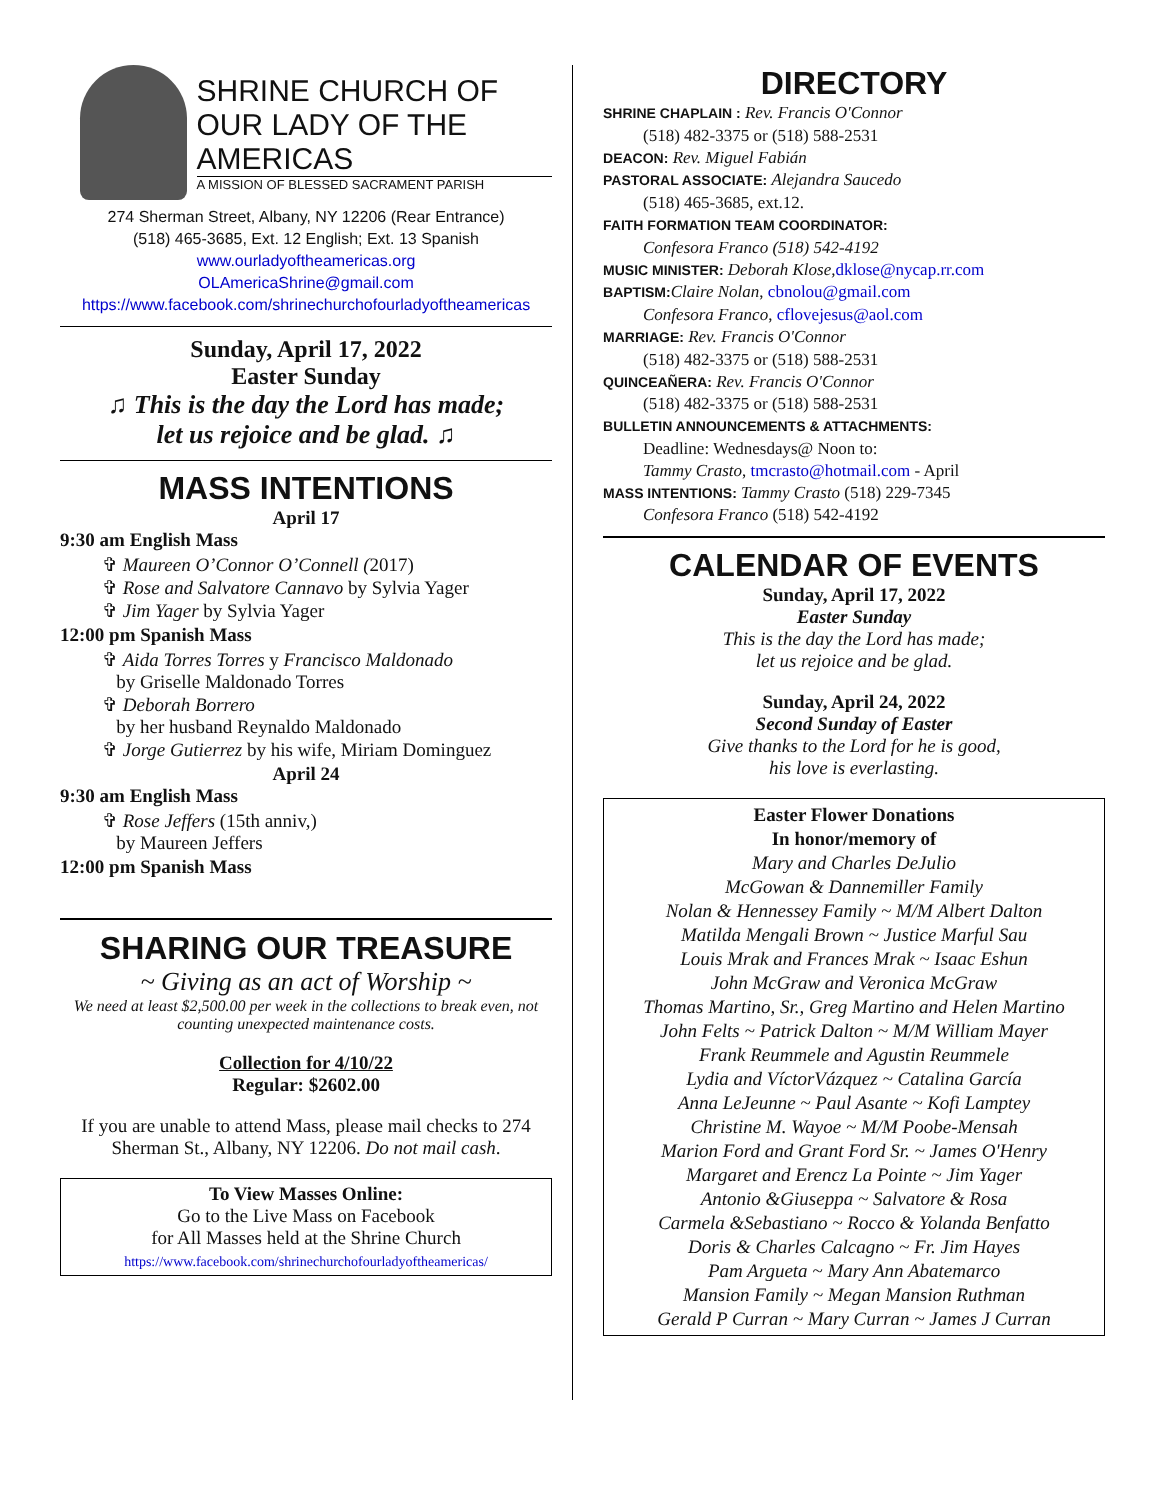SHRINE CHURCH OF
OUR LADY OF THE AMERICAS
A MISSION OF BLESSED SACRAMENT PARISH
274 Sherman Street, Albany, NY 12206 (Rear Entrance)
(518) 465-3685, Ext. 12 English; Ext. 13 Spanish
www.ourladyoftheamericas.org
OLAmericaShrine@gmail.com
https://www.facebook.com/shrinechurchofourladyoftheamericas
Sunday, April 17, 2022
Easter Sunday
♫ This is the day the Lord has made;
let us rejoice and be glad. ♫
MASS INTENTIONS
April 17
9:30 am English Mass
✞ Maureen O’Connor O’Connell (2017)
✞ Rose and Salvatore Cannavo by Sylvia Yager
✞ Jim Yager by Sylvia Yager
12:00 pm Spanish Mass
✞ Aida Torres Torres y Francisco Maldonado
by Griselle Maldonado Torres
✞ Deborah Borrero
by her husband Reynaldo Maldonado
✞ Jorge Gutierrez by his wife, Miriam Dominguez
April 24
9:30 am English Mass
✞ Rose Jeffers (15th anniv,)
by Maureen Jeffers
12:00 pm Spanish Mass
SHARING OUR TREASURE
~ Giving as an act of Worship ~
We need at least $2,500.00 per week in the collections to break even, not counting unexpected maintenance costs.
Collection for 4/10/22
Regular: $2602.00
If you are unable to attend Mass, please mail checks to 274 Sherman St., Albany, NY 12206. Do not mail cash.
To View Masses Online:
Go to the Live Mass on Facebook
for All Masses held at the Shrine Church
https://www.facebook.com/shrinechurchofourladyoftheamericas/
DIRECTORY
SHRINE CHAPLAIN : Rev. Francis O'Connor
(518) 482-3375 or (518) 588-2531
DEACON: Rev. Miguel Fabián
PASTORAL ASSOCIATE: Alejandra Saucedo
(518) 465-3685, ext.12.
FAITH FORMATION TEAM COORDINATOR:
Confesora Franco (518) 542-4192
MUSIC MINISTER: Deborah Klose, dklose@nycap.rr.com
BAPTISM: Claire Nolan, cbnolou@gmail.com
Confesora Franco, cflovejesus@aol.com
MARRIAGE: Rev. Francis O'Connor
(518) 482-3375 or (518) 588-2531
QUINCEAÑERA: Rev. Francis O'Connor
(518) 482-3375 or (518) 588-2531
BULLETIN ANNOUNCEMENTS & ATTACHMENTS:
Deadline: Wednesdays@ Noon to:
Tammy Crasto, tmcrasto@hotmail.com - April
MASS INTENTIONS: Tammy Crasto (518) 229-7345
Confesora Franco (518) 542-4192
CALENDAR OF EVENTS
Sunday, April 17, 2022
Easter Sunday
This is the day the Lord has made;
let us rejoice and be glad.
Sunday, April 24, 2022
Second Sunday of Easter
Give thanks to the Lord for he is good,
his love is everlasting.
Easter Flower Donations
In honor/memory of
Mary and Charles DeJulio
McGowan & Dannemiller Family
Nolan & Hennessey Family ~ M/M Albert Dalton
Matilda Mengali Brown ~ Justice Marful Sau
Louis Mrak and Frances Mrak ~ Isaac Eshun
John McGraw and Veronica McGraw
Thomas Martino, Sr., Greg Martino and Helen Martino
John Felts ~ Patrick Dalton ~ M/M William Mayer
Frank Reummele and Agustin Reummele
Lydia and VíctorVázquez ~ Catalina García
Anna LeJeunne ~ Paul Asante ~ Kofi Lamptey
Christine M. Wayoe ~ M/M Poobe-Mensah
Marion Ford and Grant Ford Sr. ~ James O'Henry
Margaret and Erencz La Pointe ~ Jim Yager
Antonio &Giuseppa ~ Salvatore & Rosa
Carmela &Sebastiano ~ Rocco & Yolanda Benfatto
Doris & Charles Calcagno ~ Fr. Jim Hayes
Pam Argueta ~ Mary Ann Abatemarco
Mansion Family ~ Megan Mansion Ruthman
Gerald P Curran ~ Mary Curran ~ James J Curran